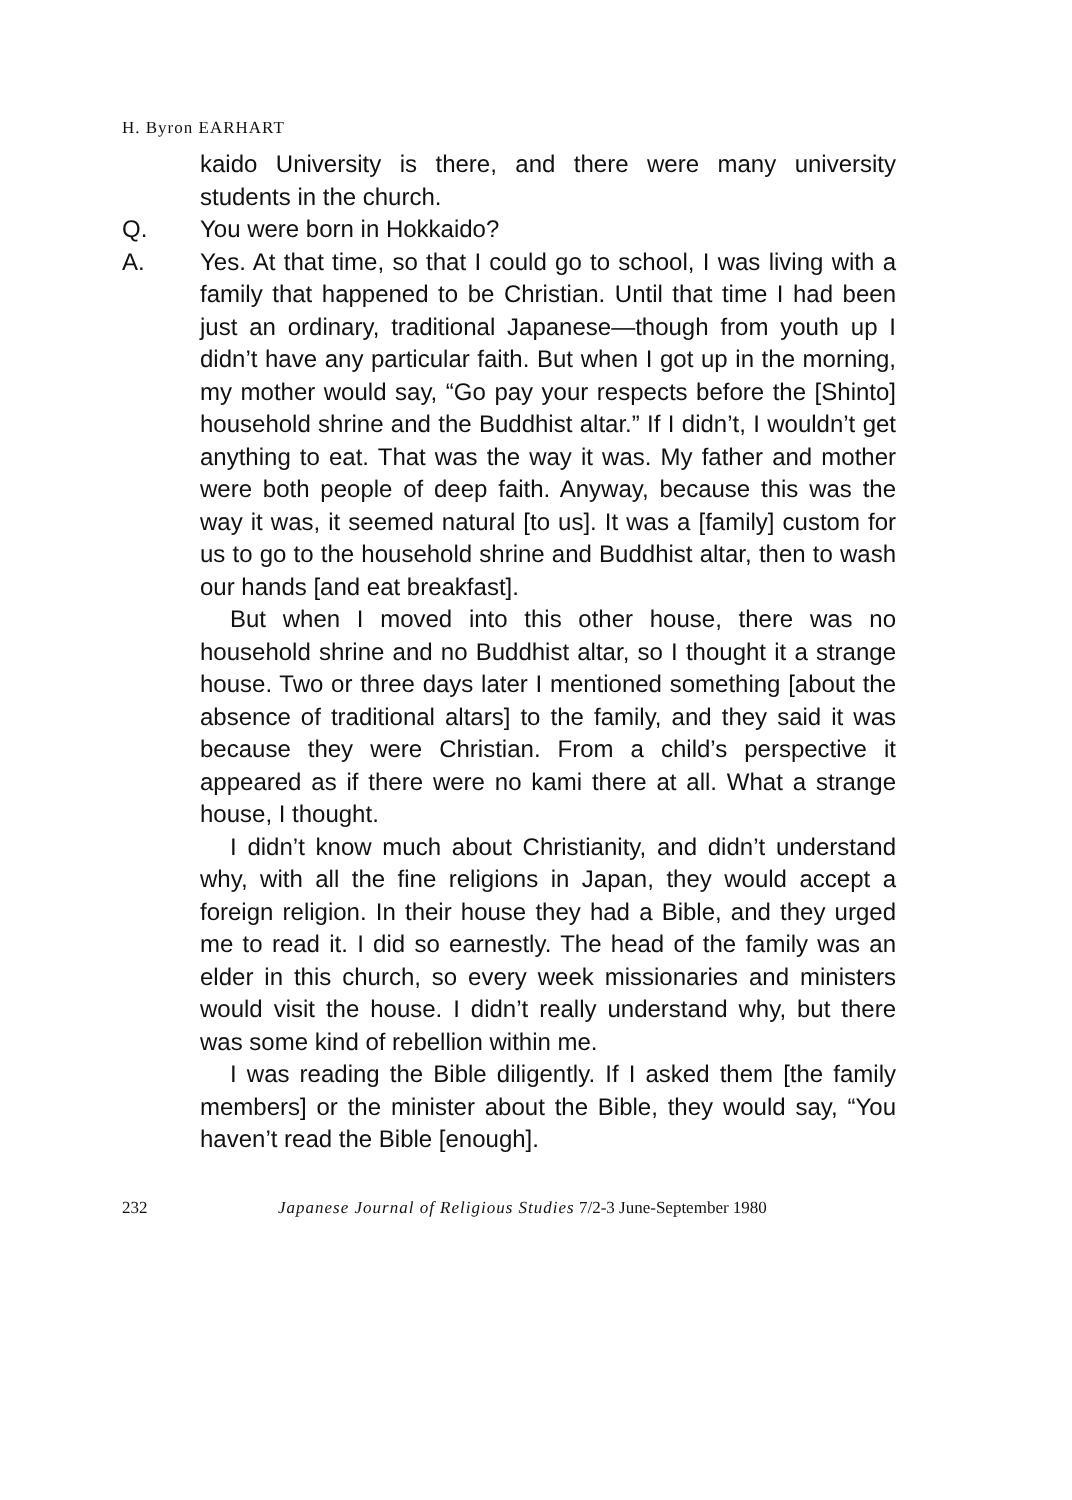H. Byron EARHART
kaido University is there, and there were many university students in the church.
Q. You were born in Hokkaido?
A. Yes. At that time, so that I could go to school, I was living with a family that happened to be Christian. Until that time I had been just an ordinary, traditional Japanese—though from youth up I didn’t have any particular faith. But when I got up in the morning, my mother would say, “Go pay your respects before the [Shinto] household shrine and the Buddhist altar.” If I didn’t, I wouldn’t get anything to eat. That was the way it was. My father and mother were both people of deep faith. Anyway, because this was the way it was, it seemed natural [to us]. It was a [family] custom for us to go to the household shrine and Buddhist altar, then to wash our hands [and eat breakfast].
But when I moved into this other house, there was no household shrine and no Buddhist altar, so I thought it a strange house. Two or three days later I mentioned something [about the absence of traditional altars] to the family, and they said it was because they were Christian. From a child’s perspective it appeared as if there were no kami there at all. What a strange house, I thought.
I didn’t know much about Christianity, and didn’t understand why, with all the fine religions in Japan, they would accept a foreign religion. In their house they had a Bible, and they urged me to read it. I did so earnestly. The head of the family was an elder in this church, so every week missionaries and ministers would visit the house. I didn’t really understand why, but there was some kind of rebellion within me.
I was reading the Bible diligently. If I asked them [the family members] or the minister about the Bible, they would say, “You haven’t read the Bible [enough].
232 Japanese Journal of Religious Studies 7/2-3 June-September 1980